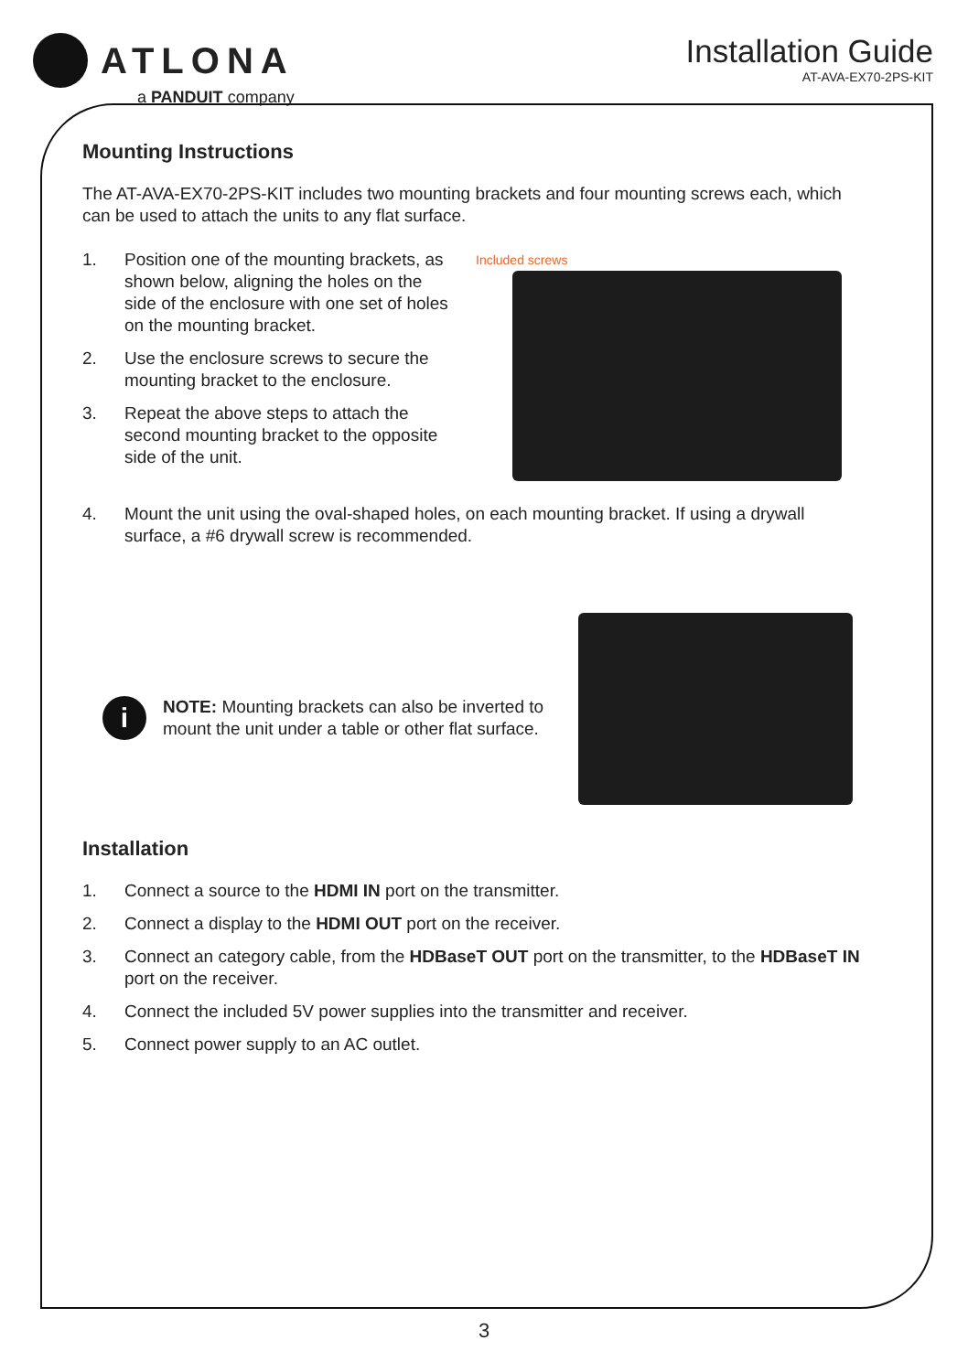ATLONA
a PANDUIT company
Installation Guide
AT-AVA-EX70-2PS-KIT
Mounting Instructions
The AT-AVA-EX70-2PS-KIT includes two mounting brackets and four mounting screws each, which can be used to attach the units to any flat surface.
1. Position one of the mounting brackets, as shown below, aligning the holes on the side of the enclosure with one set of holes on the mounting bracket.
2. Use the enclosure screws to secure the mounting bracket to the enclosure.
3. Repeat the above steps to attach the second mounting bracket to the opposite side of the unit.
Included screws
4. Mount the unit using the oval-shaped holes, on each mounting bracket. If using a drywall surface, a #6 drywall screw is recommended.
i
NOTE: Mounting brackets can also be inverted to mount the unit under a table or other flat surface.
Installation
1. Connect a source to the HDMI IN port on the transmitter.
2. Connect a display to the HDMI OUT port on the receiver.
3. Connect an category cable, from the HDBaseT OUT port on the transmitter, to the HDBaseT IN port on the receiver.
4. Connect the included 5V power supplies into the transmitter and receiver.
5. Connect power supply to an AC outlet.
3